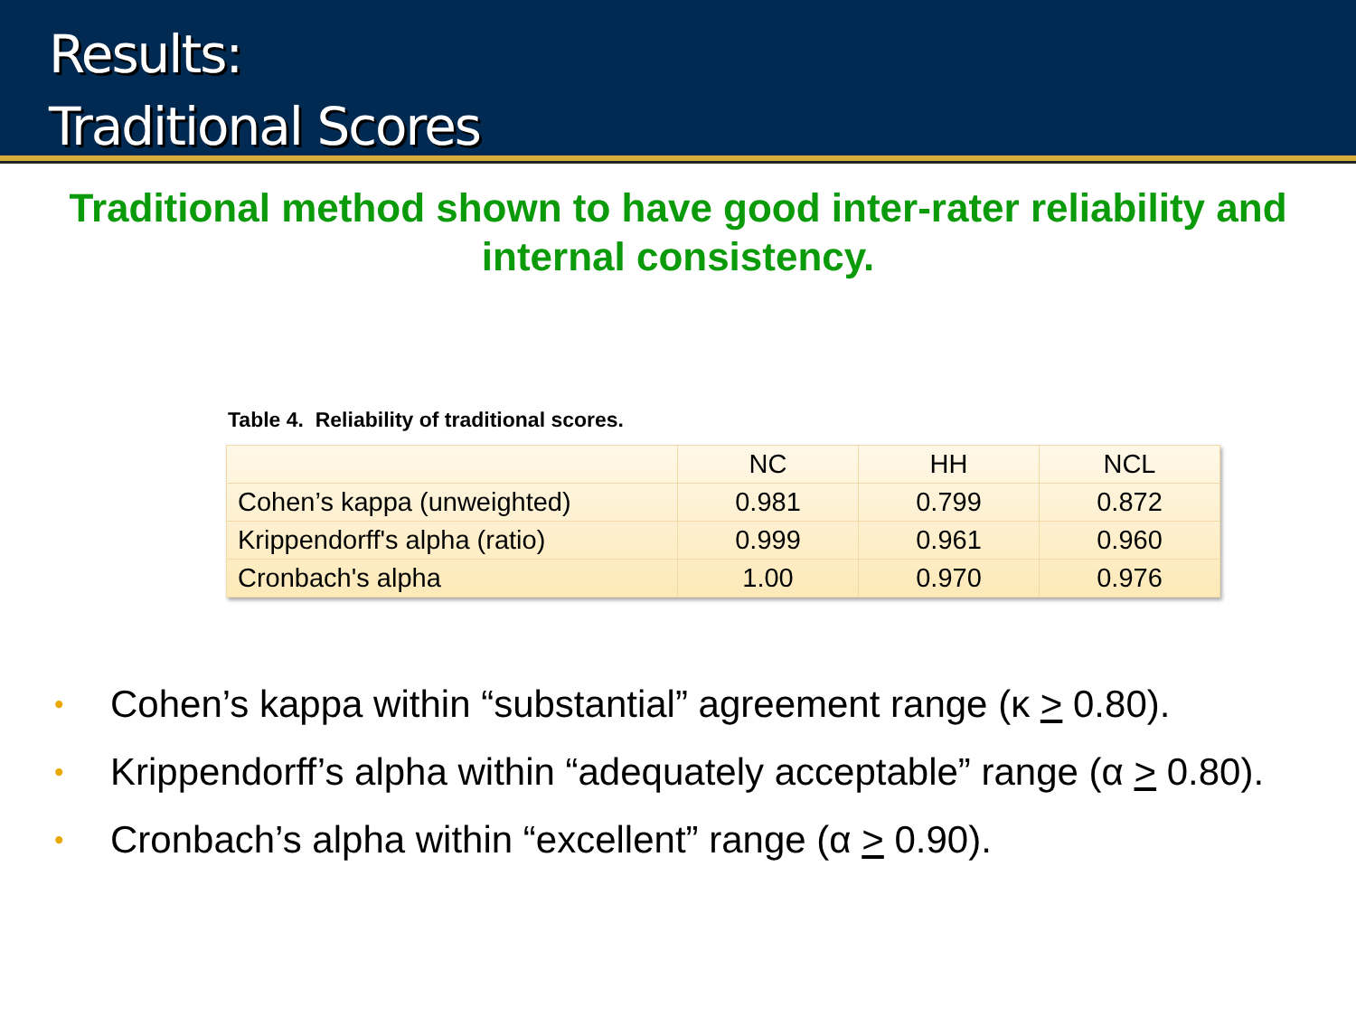Results:
Traditional Scores
Traditional method shown to have good inter-rater reliability and internal consistency.
Table 4. Reliability of traditional scores.
| | NC | HH | NCL |
| --- | --- | --- | --- |
| Cohen’s kappa (unweighted) | 0.981 | 0.799 | 0.872 |
| Krippendorff's alpha (ratio) | 0.999 | 0.961 | 0.960 |
| Cronbach's alpha | 1.00 | 0.970 | 0.976 |
• Cohen’s kappa within “substantial” agreement range (κ > 0.80).
• Krippendorff’s alpha within “adequately acceptable” range (α > 0.80).
• Cronbach’s alpha within “excellent” range (α > 0.90).